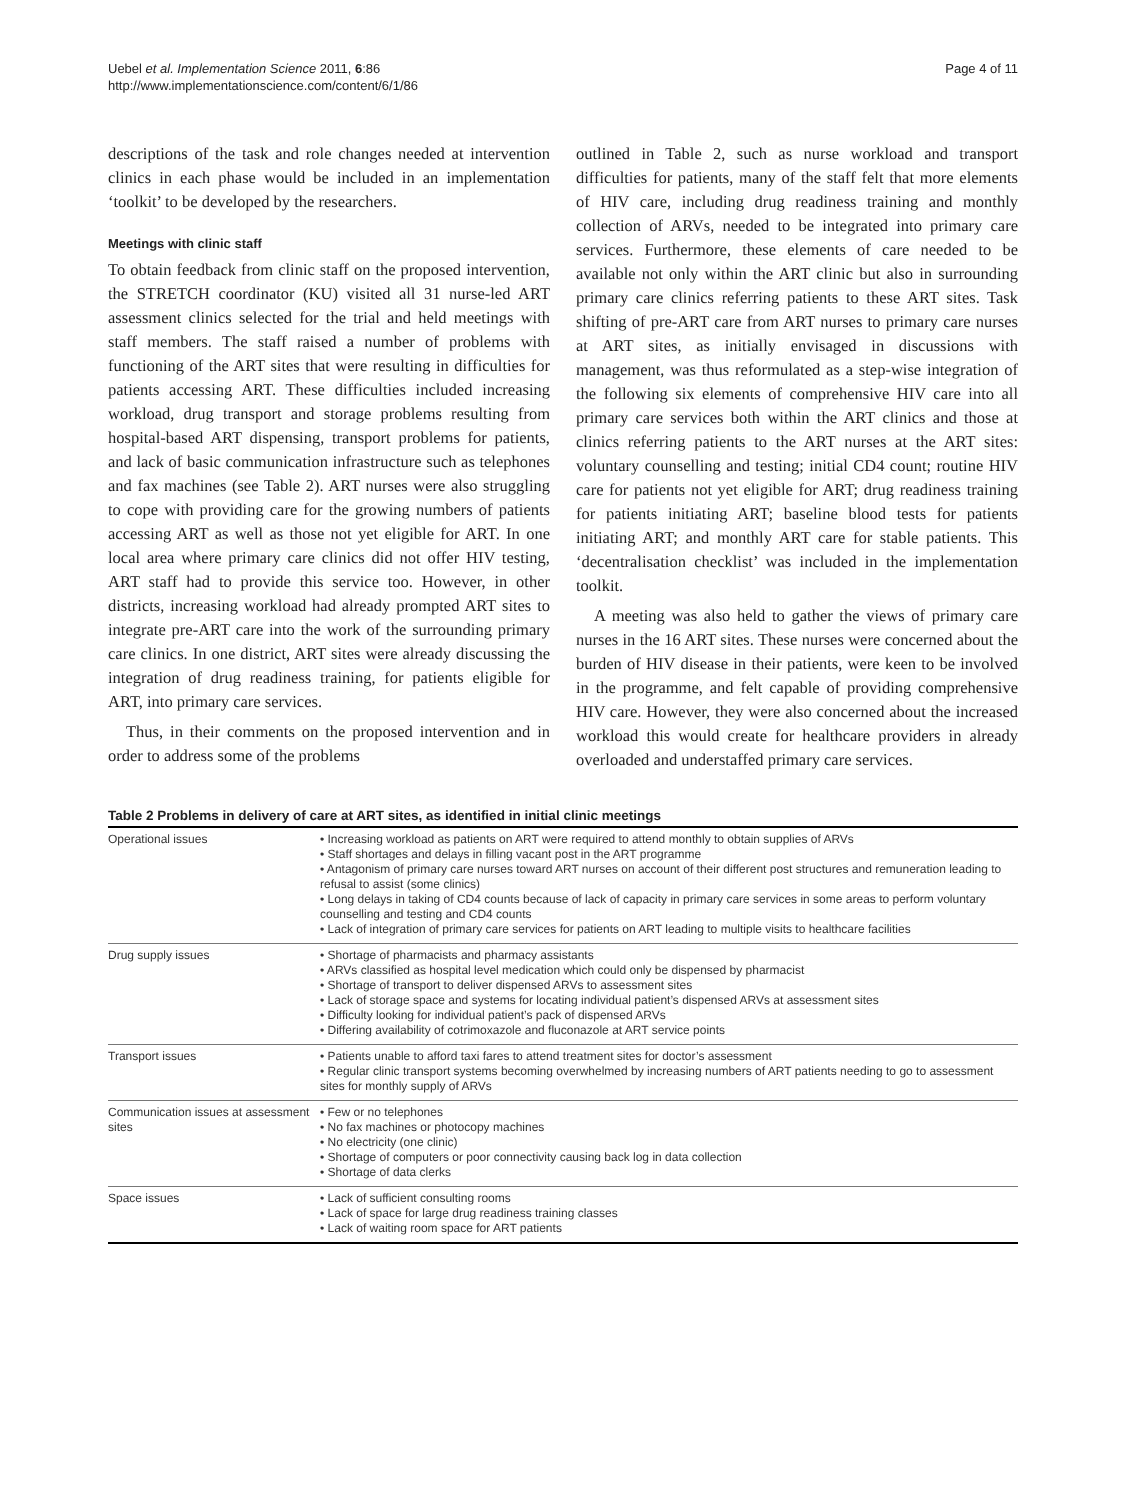Uebel et al. Implementation Science 2011, 6:86
http://www.implementationscience.com/content/6/1/86
Page 4 of 11
descriptions of the task and role changes needed at intervention clinics in each phase would be included in an implementation ‘toolkit’ to be developed by the researchers.
Meetings with clinic staff
To obtain feedback from clinic staff on the proposed intervention, the STRETCH coordinator (KU) visited all 31 nurse-led ART assessment clinics selected for the trial and held meetings with staff members. The staff raised a number of problems with functioning of the ART sites that were resulting in difficulties for patients accessing ART. These difficulties included increasing workload, drug transport and storage problems resulting from hospital-based ART dispensing, transport problems for patients, and lack of basic communication infrastructure such as telephones and fax machines (see Table 2). ART nurses were also struggling to cope with providing care for the growing numbers of patients accessing ART as well as those not yet eligible for ART. In one local area where primary care clinics did not offer HIV testing, ART staff had to provide this service too. However, in other districts, increasing workload had already prompted ART sites to integrate pre-ART care into the work of the surrounding primary care clinics. In one district, ART sites were already discussing the integration of drug readiness training, for patients eligible for ART, into primary care services.
Thus, in their comments on the proposed intervention and in order to address some of the problems
outlined in Table 2, such as nurse workload and transport difficulties for patients, many of the staff felt that more elements of HIV care, including drug readiness training and monthly collection of ARVs, needed to be integrated into primary care services. Furthermore, these elements of care needed to be available not only within the ART clinic but also in surrounding primary care clinics referring patients to these ART sites. Task shifting of pre-ART care from ART nurses to primary care nurses at ART sites, as initially envisaged in discussions with management, was thus reformulated as a step-wise integration of the following six elements of comprehensive HIV care into all primary care services both within the ART clinics and those at clinics referring patients to the ART nurses at the ART sites: voluntary counselling and testing; initial CD4 count; routine HIV care for patients not yet eligible for ART; drug readiness training for patients initiating ART; baseline blood tests for patients initiating ART; and monthly ART care for stable patients. This ‘decentralisation checklist’ was included in the implementation toolkit.
A meeting was also held to gather the views of primary care nurses in the 16 ART sites. These nurses were concerned about the burden of HIV disease in their patients, were keen to be involved in the programme, and felt capable of providing comprehensive HIV care. However, they were also concerned about the increased workload this would create for healthcare providers in already overloaded and understaffed primary care services.
Table 2 Problems in delivery of care at ART sites, as identified in initial clinic meetings
| Operational issues | • Increasing workload as patients on ART were required to attend monthly to obtain supplies of ARVs • Staff shortages and delays in filling vacant post in the ART programme • Antagonism of primary care nurses toward ART nurses on account of their different post structures and remuneration leading to refusal to assist (some clinics) • Long delays in taking of CD4 counts because of lack of capacity in primary care services in some areas to perform voluntary counselling and testing and CD4 counts • Lack of integration of primary care services for patients on ART leading to multiple visits to healthcare facilities |
| Drug supply issues | • Shortage of pharmacists and pharmacy assistants • ARVs classified as hospital level medication which could only be dispensed by pharmacist • Shortage of transport to deliver dispensed ARVs to assessment sites • Lack of storage space and systems for locating individual patient’s dispensed ARVs at assessment sites • Difficulty looking for individual patient’s pack of dispensed ARVs • Differing availability of cotrimoxazole and fluconazole at ART service points |
| Transport issues | • Patients unable to afford taxi fares to attend treatment sites for doctor’s assessment • Regular clinic transport systems becoming overwhelmed by increasing numbers of ART patients needing to go to assessment sites for monthly supply of ARVs |
| Communication issues at assessment sites | • Few or no telephones • No fax machines or photocopy machines • No electricity (one clinic) • Shortage of computers or poor connectivity causing back log in data collection • Shortage of data clerks |
| Space issues | • Lack of sufficient consulting rooms • Lack of space for large drug readiness training classes • Lack of waiting room space for ART patients |